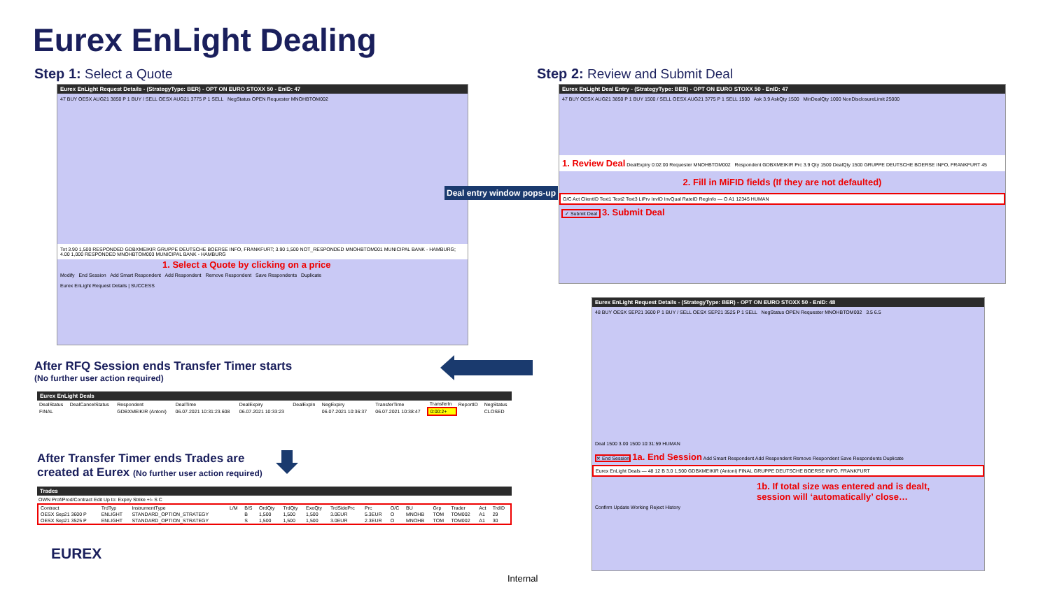Eurex EnLight Dealing
Step 1: Select a Quote Step 2: Review and Submit Deal
Eurex EnLight Request Details - (StrategyType: BER) - OPT ON EURO STOXX 50 - EnID: 47
47 BUY OESX AUG21 3850 P 1 BUY / SELL OESX AUG21 3775 P 1 SELL NegStatus OPEN Requester MNOHBTOM002
Tot 3.90 1,500 RESPONDED GDBXMEIKIR GRUPPE DEUTSCHE BOERSE INFO, FRANKFURT; 3.90 1,500 NOT_RESPONDED MNOHBTOM001 MUNICIPAL BANK - HAMBURG; 4.00 1,000 RESPONDED MNOHBTOM003 MUNICIPAL BANK - HAMBURG
1. Select a Quote by clicking on a price
Modify End Session Add Smart Respondent Add Respondent Remove Respondent Save Respondents Duplicate
Eurex EnLight Request Details | SUCCESS
Deal entry window pops-up
Eurex EnLight Deal Entry - (StrategyType: BER) - OPT ON EURO STOXX 50 - EnID: 47
47 BUY OESX AUG21 3850 P 1 BUY 1500 / SELL OESX AUG21 3775 P 1 SELL 1500 Ask 3.9 AskQty 1500 MinDealQty 1000 NonDisclosureLimit 25000
1. Review Deal DealExpiry 0:02:00 Requester MNOHBTOM002 Respondent GDBXMEIKIR Prc 3.9 Qty 1500 DealQty 1500 GRUPPE DEUTSCHE BOERSE INFO, FRANKFURT 45
2. Fill in MiFID fields (If they are not defaulted)
O/C Act ClientID Text1 Text2 Text3 LiPrv InvID InvQual RateID RegInfo — O A1 12345 HUMAN
✓ Submit Deal 3. Submit Deal
Eurex EnLight Request Details - (StrategyType: BER) - OPT ON EURO STOXX 50 - EnID: 48
48 BUY OESX SEP21 3600 P 1 BUY / SELL OESX SEP21 3525 P 1 SELL NegStatus OPEN Requester MNOHBTOM002 3.5 6.5
Deal 1500 3.00 1500 10:31:59 HUMAN
✕ End Session 1a. End Session Add Smart Respondent Add Respondent Remove Respondent Save Respondents Duplicate
Eurex EnLight Deals — 48 12 B 3.0 1,500 GDBXMEIKIR (Antoni) FINAL GRUPPE DEUTSCHE BOERSE INFO, FRANKFURT
1b. If total size was entered and is dealt,
session will ‘automatically’ close…
Confirm Update Working Reject History
After RFQ Session ends Transfer Timer starts
(No further user action required)
Eurex EnLight Deals
| DealStatus | DealCancelStatus | Respondent | DealTime | DealExpiry | DealExpIn | NegExpiry | TransferTime | TransferIn | ReportID | NegStatus |
| --- | --- | --- | --- | --- | --- | --- | --- | --- | --- | --- |
| FINAL | | GDBXMEIKIR (Antoni) | 06.07.2021 10:31:23.608 | 06.07.2021 10:33:23 | | 06.07.2021 10:36:37 | 06.07.2021 10:38:47 | 0:00:2+ | | CLOSED |
After Transfer Timer ends Trades are
created at Eurex (No further user action required)
Trades
OWN Prof/Prod/Contract Edit Up to: Expiry Strike +/- S C
| Contract | TrdTyp | InstrumentType | L/M | B/S | OrdQty | TrdQty | ExeQty | TrdSidePrc | Prc | O/C | BU | Grp | Trader | Act | TrdID |
| --- | --- | --- | --- | --- | --- | --- | --- | --- | --- | --- | --- | --- | --- | --- | --- |
| OESX Sep21 3600 P | ENLIGHT | STANDARD_OPTION_STRATEGY | | B | 1,500 | 1,500 | 1,500 | 3.0EUR | 5.3EUR | O | MNOHB | TOM | TOM002 | A1 | 29 |
| OESX Sep21 3525 P | ENLIGHT | STANDARD_OPTION_STRATEGY | | S | 1,500 | 1,500 | 1,500 | 3.0EUR | 2.3EUR | O | MNOHB | TOM | TOM002 | A1 | 30 |
EUREX
Internal